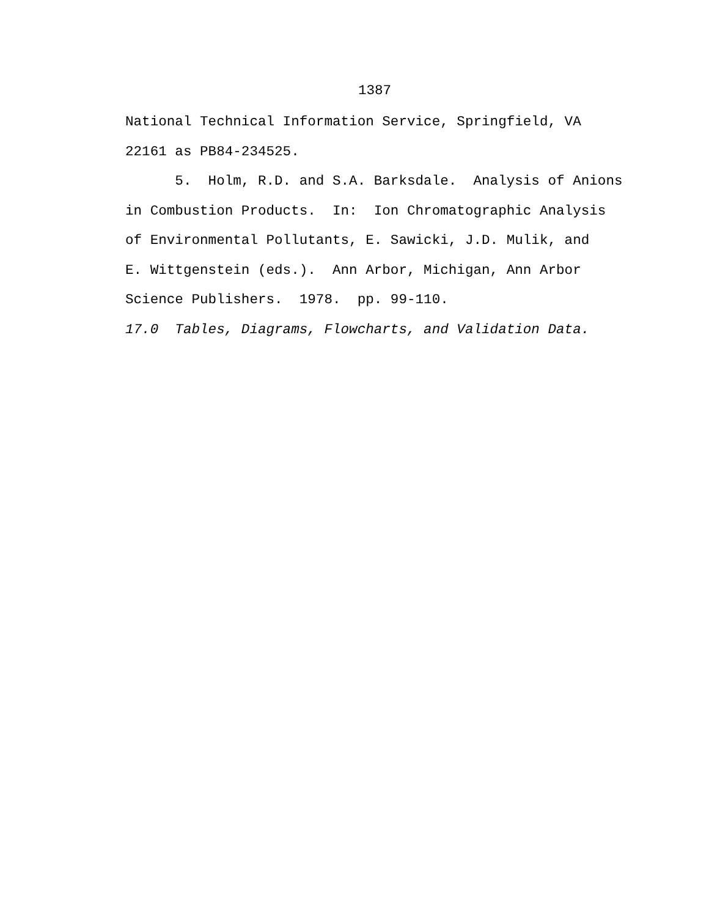1387
National Technical Information Service, Springfield, VA 22161 as PB84-234525. 5. Holm, R.D. and S.A. Barksdale. Analysis of Anions in Combustion Products. In: Ion Chromatographic Analysis of Environmental Pollutants, E. Sawicki, J.D. Mulik, and E. Wittgenstein (eds.). Ann Arbor, Michigan, Ann Arbor Science Publishers. 1978. pp. 99-110.
17.0 Tables, Diagrams, Flowcharts, and Validation Data.